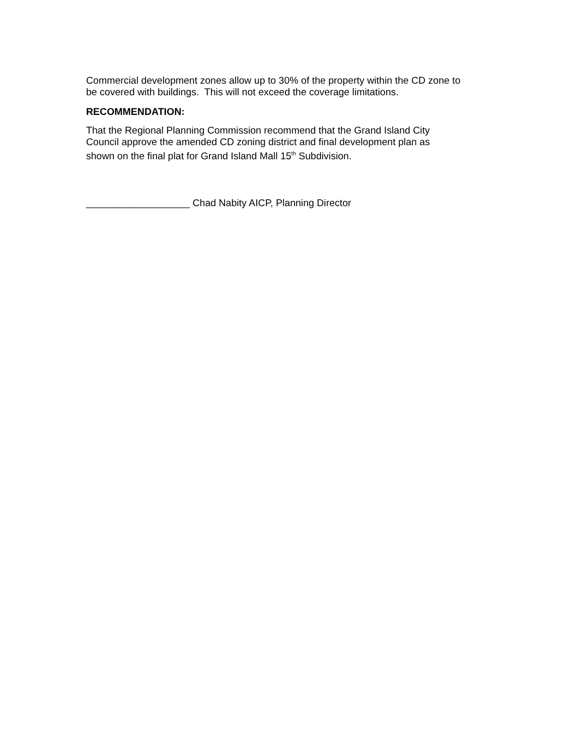Commercial development zones allow up to 30% of the property within the CD zone to
be covered with buildings. This will not exceed the coverage limitations.
RECOMMENDATION:
That the Regional Planning Commission recommend that the Grand Island City
Council approve the amended CD zoning district and final development plan as
shown on the final plat for Grand Island Mall 15<sup>th</sup> Subdivision.
___________________ Chad Nabity AICP, Planning Director